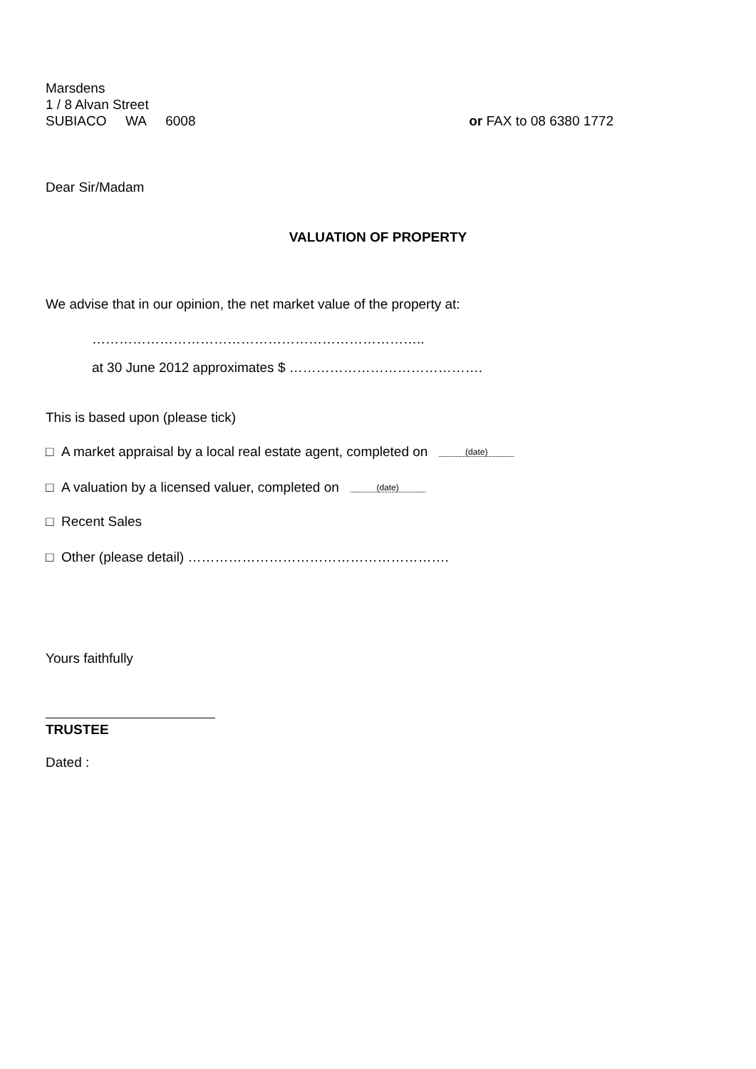Marsdens
1 / 8 Alvan Street
SUBIACO WA 6008
or FAX to 08 6380 1772
Dear Sir/Madam
VALUATION OF PROPERTY
We advise that in our opinion, the net market value of the property at:
………………………………………………………………..
at 30 June 2012 approximates $ …………………………………….
This is based upon (please tick)
□ A market appraisal by a local real estate agent, completed on (date)
□ A valuation by a licensed valuer, completed on (date)
□ Recent Sales
□ Other (please detail) ………………………………………………….
Yours faithfully
TRUSTEE
Dated :